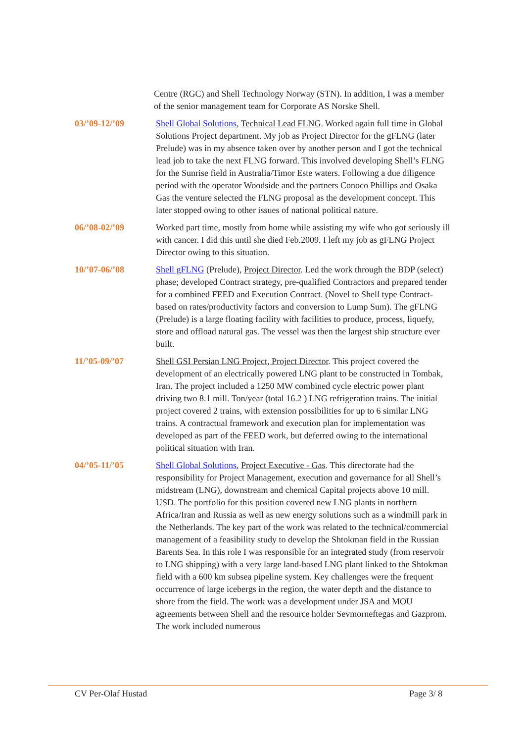Centre (RGC) and Shell Technology Norway (STN). In addition, I was a member of the senior management team for Corporate AS Norske Shell.
03/’09-12/’09 Shell Global Solutions, Technical Lead FLNG. Worked again full time in Global Solutions Project department. My job as Project Director for the gFLNG (later Prelude) was in my absence taken over by another person and I got the technical lead job to take the next FLNG forward. This involved developing Shell’s FLNG for the Sunrise field in Australia/Timor Este waters. Following a due diligence period with the operator Woodside and the partners Conoco Phillips and Osaka Gas the venture selected the FLNG proposal as the development concept. This later stopped owing to other issues of national political nature.
06/’08-02/’09 Worked part time, mostly from home while assisting my wife who got seriously ill with cancer. I did this until she died Feb.2009. I left my job as gFLNG Project Director owing to this situation.
10/’07-06/’08 Shell gFLNG (Prelude), Project Director. Led the work through the BDP (select) phase; developed Contract strategy, pre-qualified Contractors and prepared tender for a combined FEED and Execution Contract. (Novel to Shell type Contract- based on rates/productivity factors and conversion to Lump Sum). The gFLNG (Prelude) is a large floating facility with facilities to produce, process, liquefy, store and offload natural gas. The vessel was then the largest ship structure ever built.
11/’05-09/’07 Shell GSI Persian LNG Project, Project Director. This project covered the development of an electrically powered LNG plant to be constructed in Tombak, Iran. The project included a 1250 MW combined cycle electric power plant driving two 8.1 mill. Ton/year (total 16.2 ) LNG refrigeration trains. The initial project covered 2 trains, with extension possibilities for up to 6 similar LNG trains. A contractual framework and execution plan for implementation was developed as part of the FEED work, but deferred owing to the international political situation with Iran.
04/’05-11/’05 Shell Global Solutions, Project Executive - Gas. This directorate had the responsibility for Project Management, execution and governance for all Shell’s midstream (LNG), downstream and chemical Capital projects above 10 mill. USD. The portfolio for this position covered new LNG plants in northern Africa/Iran and Russia as well as new energy solutions such as a windmill park in the Netherlands. The key part of the work was related to the technical/commercial management of a feasibility study to develop the Shtokman field in the Russian Barents Sea. In this role I was responsible for an integrated study (from reservoir to LNG shipping) with a very large land-based LNG plant linked to the Shtokman field with a 600 km subsea pipeline system. Key challenges were the frequent occurrence of large icebergs in the region, the water depth and the distance to shore from the field. The work was a development under JSA and MOU agreements between Shell and the resource holder Sevmorneftegas and Gazprom. The work included numerous
CV Per-Olaf Hustad Page 3/ 8